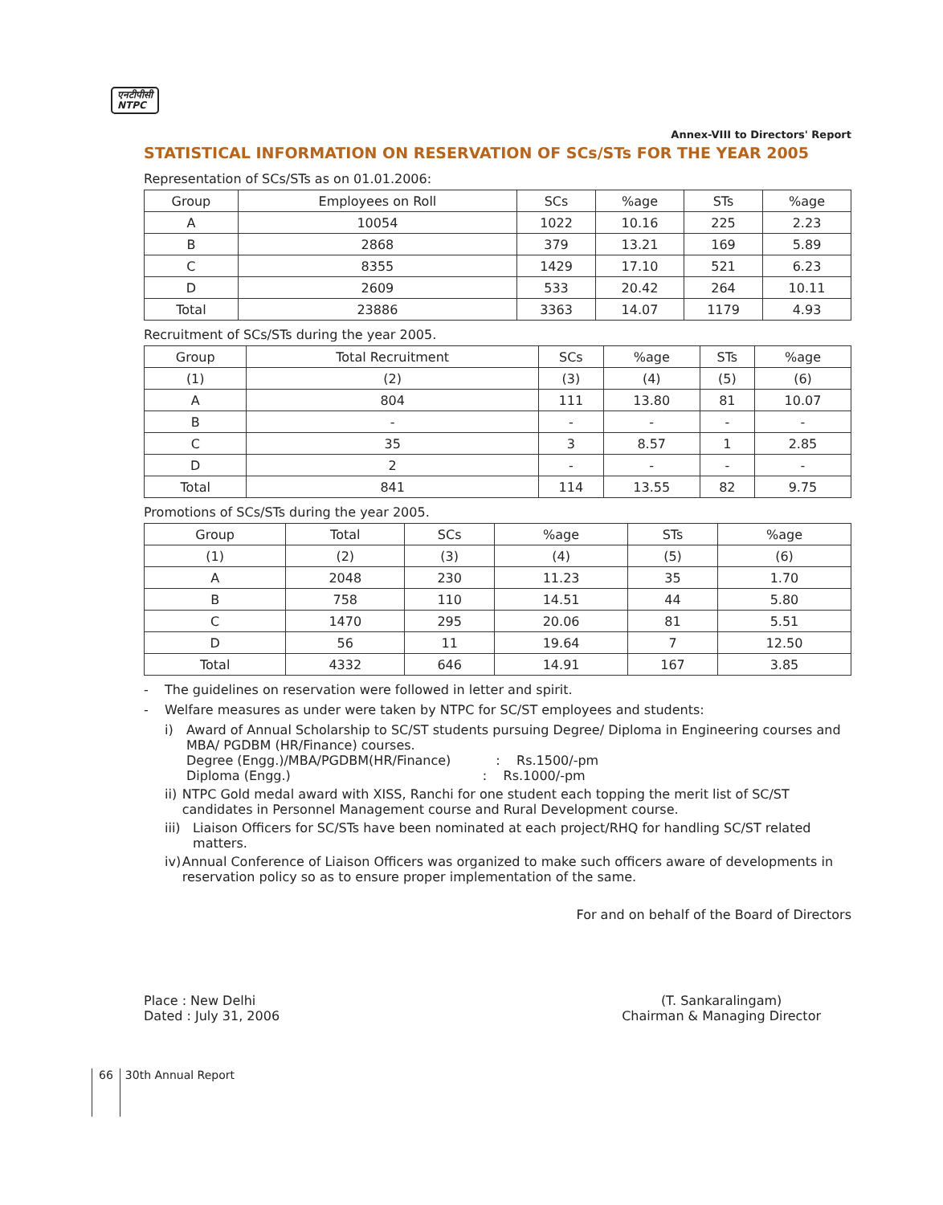एनटीपीसी
NTPC
Annex-VIII to Directors' Report
STATISTICAL INFORMATION ON RESERVATION OF SCs/STs FOR THE YEAR 2005
Representation of SCs/STs as on 01.01.2006:
| Group | Employees on Roll | SCs | %age | STs | %age |
| --- | --- | --- | --- | --- | --- |
| A | 10054 | 1022 | 10.16 | 225 | 2.23 |
| B | 2868 | 379 | 13.21 | 169 | 5.89 |
| C | 8355 | 1429 | 17.10 | 521 | 6.23 |
| D | 2609 | 533 | 20.42 | 264 | 10.11 |
| Total | 23886 | 3363 | 14.07 | 1179 | 4.93 |
Recruitment of SCs/STs during the year 2005.
| Group | Total Recruitment | SCs | %age | STs | %age |
| --- | --- | --- | --- | --- | --- |
| (1) | (2) | (3) | (4) | (5) | (6) |
| A | 804 | 111 | 13.80 | 81 | 10.07 |
| B | - | - | - | - | - |
| C | 35 | 3 | 8.57 | 1 | 2.85 |
| D | 2 | - | - | - | - |
| Total | 841 | 114 | 13.55 | 82 | 9.75 |
Promotions of SCs/STs during the year 2005.
| Group | Total | SCs | %age | STs | %age |
| --- | --- | --- | --- | --- | --- |
| (1) | (2) | (3) | (4) | (5) | (6) |
| A | 2048 | 230 | 11.23 | 35 | 1.70 |
| B | 758 | 110 | 14.51 | 44 | 5.80 |
| C | 1470 | 295 | 20.06 | 81 | 5.51 |
| D | 56 | 11 | 19.64 | 7 | 12.50 |
| Total | 4332 | 646 | 14.91 | 167 | 3.85 |
- The guidelines on reservation were followed in letter and spirit.
- Welfare measures as under were taken by NTPC for SC/ST employees and students:
i) Award of Annual Scholarship to SC/ST students pursuing Degree/ Diploma in Engineering courses and MBA/ PGDBM (HR/Finance) courses.
Degree (Engg.)/MBA/PGDBM(HR/Finance) : Rs.1500/-pm
Diploma (Engg.) : Rs.1000/-pm
ii) NTPC Gold medal award with XISS, Ranchi for one student each topping the merit list of SC/ST candidates in Personnel Management course and Rural Development course.
iii) Liaison Officers for SC/STs have been nominated at each project/RHQ for handling SC/ST related matters.
iv) Annual Conference of Liaison Officers was organized to make such officers aware of developments in reservation policy so as to ensure proper implementation of the same.
For and on behalf of the Board of Directors
Place : New Delhi
Dated : July 31, 2006
(T. Sankaralingam)
Chairman & Managing Director
66 30th Annual Report